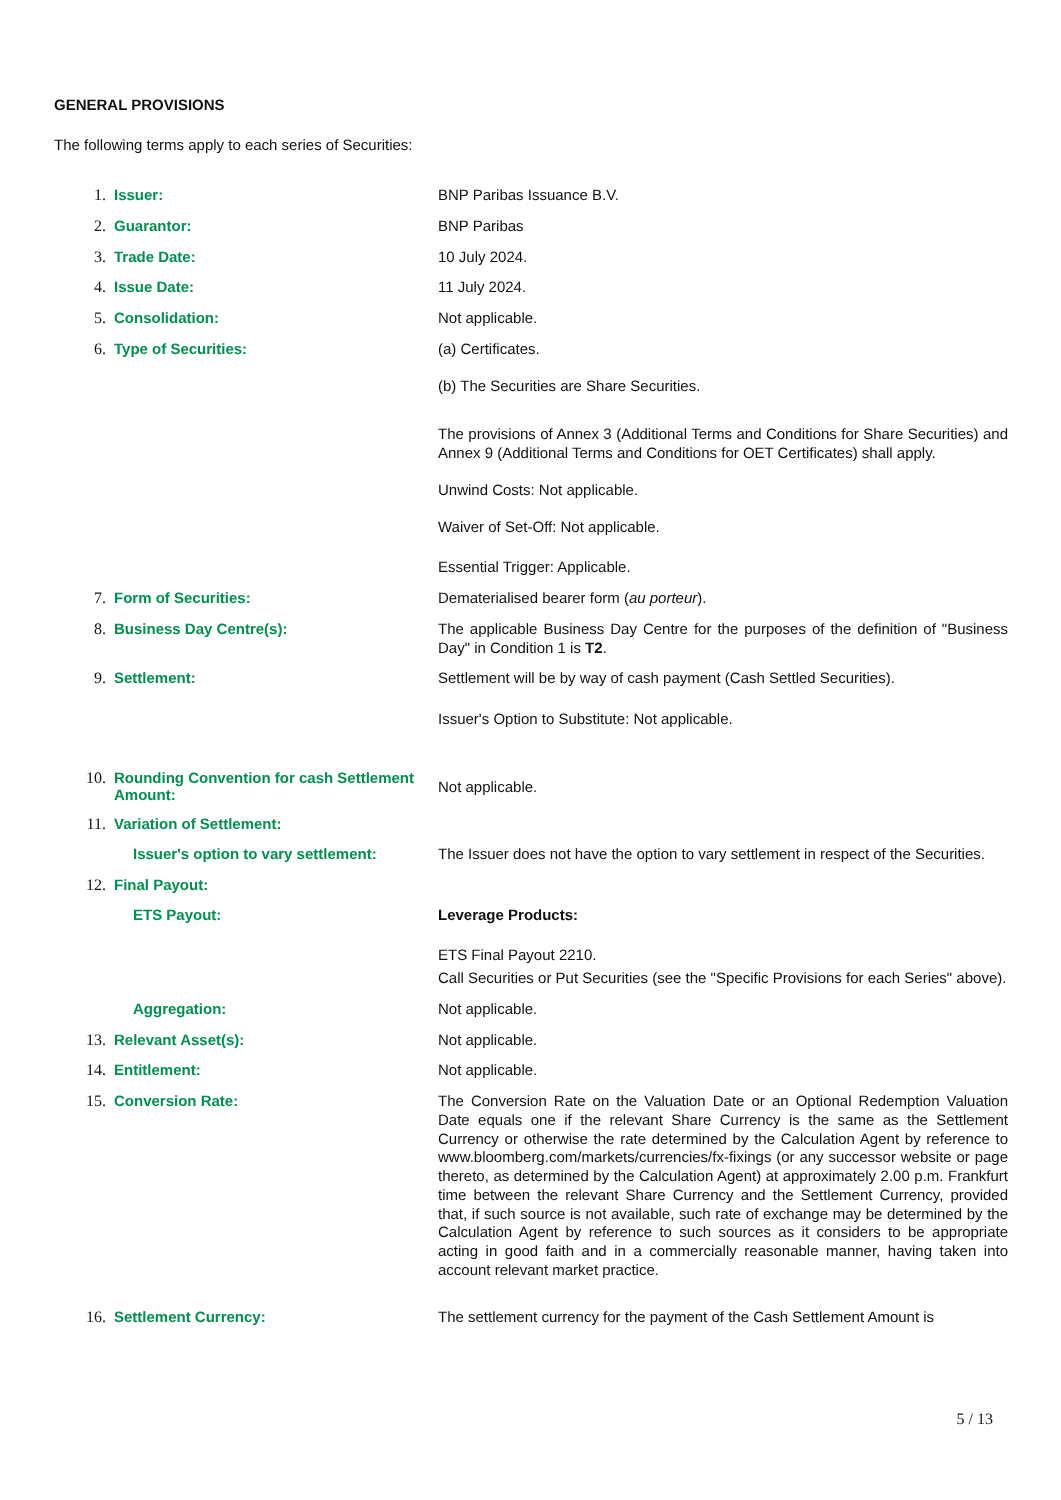GENERAL PROVISIONS
The following terms apply to each series of Securities:
1. Issuer:
BNP Paribas Issuance B.V.
2. Guarantor:
BNP Paribas
3. Trade Date:
10 July 2024.
4. Issue Date:
11 July 2024.
5. Consolidation:
Not applicable.
6. Type of Securities:
(a) Certificates.
(b) The Securities are Share Securities.
The provisions of Annex 3 (Additional Terms and Conditions for Share Securities) and Annex 9 (Additional Terms and Conditions for OET Certificates) shall apply.
Unwind Costs: Not applicable.
Waiver of Set-Off: Not applicable.
Essential Trigger: Applicable.
7. Form of Securities:
Dematerialised bearer form (au porteur).
8. Business Day Centre(s):
The applicable Business Day Centre for the purposes of the definition of "Business Day" in Condition 1 is T2.
9. Settlement:
Settlement will be by way of cash payment (Cash Settled Securities).
Issuer's Option to Substitute: Not applicable.
10.
Rounding Convention for cash Settlement Amount:
Not applicable.
11.
Variation of Settlement:
Issuer's option to vary settlement:
The Issuer does not have the option to vary settlement in respect of the Securities.
12.
Final Payout:
ETS Payout:
Leverage Products:
ETS Final Payout 2210.
Call Securities or Put Securities (see the "Specific Provisions for each Series" above).
Aggregation:
Not applicable.
13.
Relevant Asset(s):
Not applicable.
14.
Entitlement:
Not applicable.
15.
Conversion Rate:
The Conversion Rate on the Valuation Date or an Optional Redemption Valuation Date equals one if the relevant Share Currency is the same as the Settlement Currency or otherwise the rate determined by the Calculation Agent by reference to www.bloomberg.com/markets/currencies/fx-fixings (or any successor website or page thereto, as determined by the Calculation Agent) at approximately 2.00 p.m. Frankfurt time between the relevant Share Currency and the Settlement Currency, provided that, if such source is not available, such rate of exchange may be determined by the Calculation Agent by reference to such sources as it considers to be appropriate acting in good faith and in a commercially reasonable manner, having taken into account relevant market practice.
16.
Settlement Currency:
The settlement currency for the payment of the Cash Settlement Amount is
5 / 13